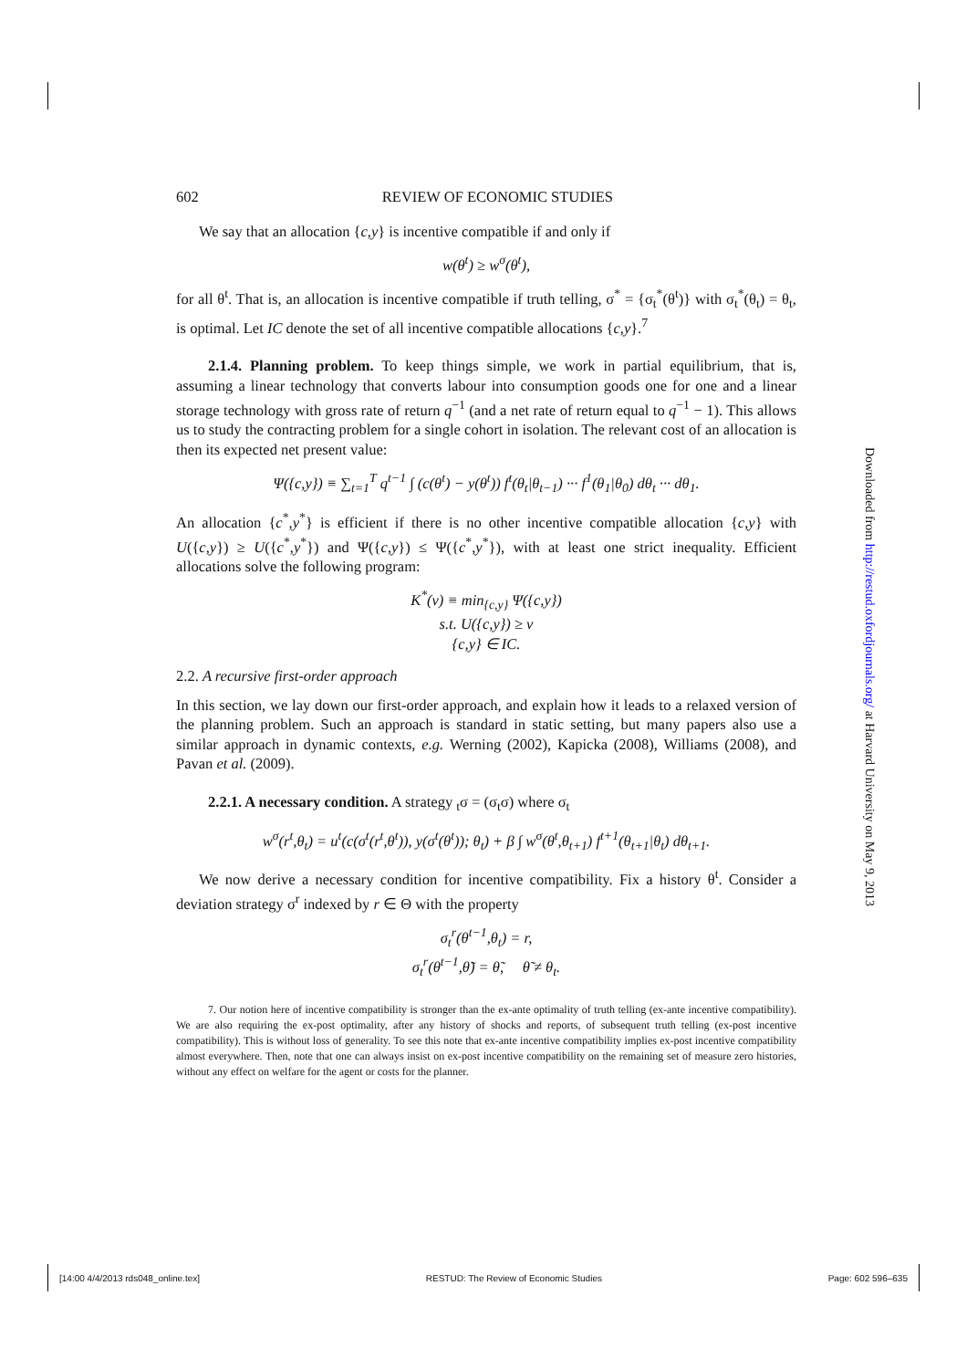602 REVIEW OF ECONOMIC STUDIES
We say that an allocation {c,y} is incentive compatible if and only if
w(θ<sup>t</sup>) ≥ w<sup>σ</sup>(θ<sup>t</sup>),
for all θ<sup>t</sup>. That is, an allocation is incentive compatible if truth telling, σ<sup>*</sup> = {σ<sub>t</sub><sup>*</sup>(θ<sup>t</sup>)} with σ<sub>t</sub><sup>*</sup>(θ<sub>t</sub>) = θ<sub>t</sub>, is optimal. Let IC denote the set of all incentive compatible allocations {c,y}.<sup>7</sup>
2.1.4. Planning problem. To keep things simple, we work in partial equilibrium, that is, assuming a linear technology that converts labour into consumption goods one for one and a linear storage technology with gross rate of return q<sup>−1</sup> (and a net rate of return equal to q<sup>−1</sup> − 1). This allows us to study the contracting problem for a single cohort in isolation. The relevant cost of an allocation is then its expected net present value:
Ψ({c,y}) ≡ ∑<sub>t=1</sub><sup>T</sup> q<sup>t−1</sup> ∫ (c(θ<sup>t</sup>) − y(θ<sup>t</sup>)) f<sup>t</sup>(θ<sub>t</sub>|θ<sub>t−1</sub>) ··· f<sup>1</sup>(θ<sub>1</sub>|θ<sub>0</sub>) dθ<sub>t</sub> ··· dθ<sub>1</sub>.
An allocation {c<sup>*</sup>,y<sup>*</sup>} is efficient if there is no other incentive compatible allocation {c,y} with U({c,y}) ≥ U({c<sup>*</sup>,y<sup>*</sup>}) and Ψ({c,y}) ≤ Ψ({c<sup>*</sup>,y<sup>*</sup>}), with at least one strict inequality. Efficient allocations solve the following program:
K<sup>*</sup>(v) ≡ min<sub>{c,y}</sub> Ψ({c,y})
s.t. U({c,y}) ≥ v
{c,y} ∈ IC.
2.2. A recursive first-order approach
In this section, we lay down our first-order approach, and explain how it leads to a relaxed version of the planning problem. Such an approach is standard in static setting, but many papers also use a similar approach in dynamic contexts, e.g. Werning (2002), Kapicka (2008), Williams (2008), and Pavan et al. (2009).
2.2.1. A necessary condition. A strategy <sub>t</sub>σ = (σ<sub>t</sub>σ) where σ<sub>t</sub>
w<sup>σ</sup>(r<sup>t</sup>,θ<sub>t</sub>) = u<sup>t</sup>(c(σ<sup>t</sup>(r<sup>t</sup>,θ<sup>t</sup>)), y(σ<sup>t</sup>(θ<sup>t</sup>)); θ<sub>t</sub>) + β ∫ w<sup>σ</sup>(θ<sup>t</sup>,θ<sub>t+1</sub>) f<sup>t+1</sup>(θ<sub>t+1</sub>|θ<sub>t</sub>) dθ<sub>t+1</sub>.
We now derive a necessary condition for incentive compatibility. Fix a history θ<sup>t</sup>. Consider a deviation strategy σ<sup>r</sup> indexed by r ∈ Θ with the property
σ<sub>t</sub><sup>r</sup>(θ<sup>t−1</sup>,θ<sub>t</sub>) = r,
σ<sub>t</sub><sup>r</sup>(θ<sup>t−1</sup>,θ̃) = θ̃, θ̃ ≠ θ<sub>t</sub>.
7. Our notion here of incentive compatibility is stronger than the ex-ante optimality of truth telling (ex-ante incentive compatibility). We are also requiring the ex-post optimality, after any history of shocks and reports, of subsequent truth telling (ex-post incentive compatibility). This is without loss of generality. To see this note that ex-ante incentive compatibility implies ex-post incentive compatibility almost everywhere. Then, note that one can always insist on ex-post incentive compatibility on the remaining set of measure zero histories, without any effect on welfare for the agent or costs for the planner.
Downloaded from http://restud.oxfordjournals.org/ at Harvard University on May 9, 2013
[14:00 4/4/2013 rds048_online.tex] RESTUD: The Review of Economic Studies Page: 602 596–635